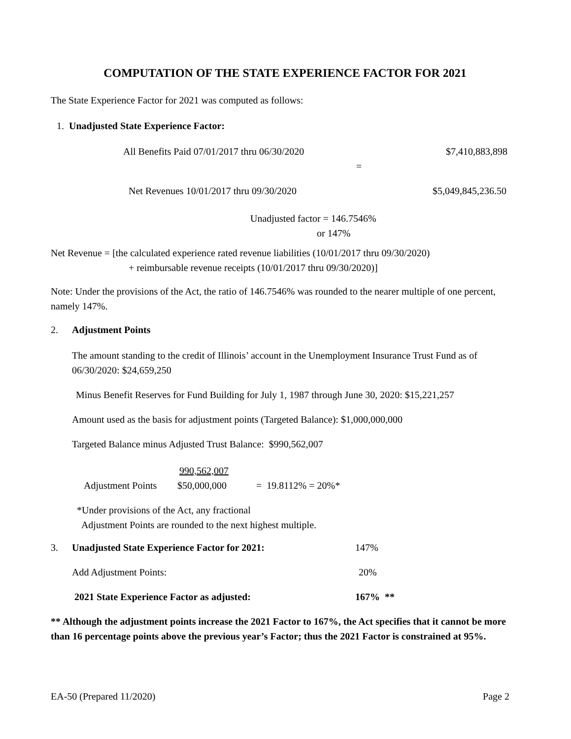COMPUTATION OF THE STATE EXPERIENCE FACTOR FOR 2021
The State Experience Factor for 2021 was computed as follows:
1. Unadjusted State Experience Factor:
All Benefits Paid 07/01/2017 thru 06/30/2020 $7,410,883,898
=
Net Revenues 10/01/2017 thru 09/30/2020 $5,049,845,236.50
Unadjusted factor = 146.7546%
or 147%
Net Revenue = [the calculated experience rated revenue liabilities (10/01/2017 thru 09/30/2020)
+ reimbursable revenue receipts (10/01/2017 thru 09/30/2020)]
Note: Under the provisions of the Act, the ratio of 146.7546% was rounded to the nearer multiple of one percent, namely 147%.
2. Adjustment Points
The amount standing to the credit of Illinois’ account in the Unemployment Insurance Trust Fund as of 06/30/2020: $24,659,250
Minus Benefit Reserves for Fund Building for July 1, 1987 through June 30, 2020: $15,221,257
Amount used as the basis for adjustment points (Targeted Balance): $1,000,000,000
Targeted Balance minus Adjusted Trust Balance: $990,562,007
990,562,007
Adjustment Points $50,000,000 = 19.8112% = 20%*
*Under provisions of the Act, any fractional
Adjustment Points are rounded to the next highest multiple.
3. Unadjusted State Experience Factor for 2021: 147%
Add Adjustment Points: 20%
2021 State Experience Factor as adjusted: 167% **
** Although the adjustment points increase the 2021 Factor to 167%, the Act specifies that it cannot be more than 16 percentage points above the previous year’s Factor; thus the 2021 Factor is constrained at 95%.
EA-50 (Prepared 11/2020) Page 2